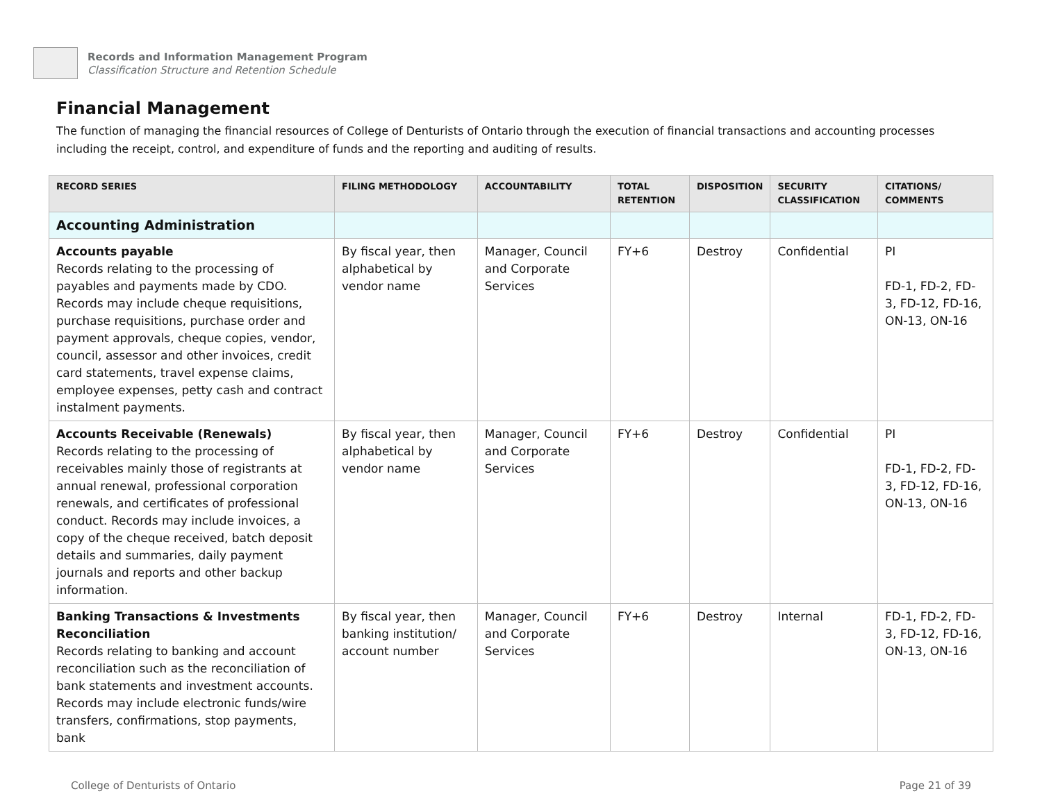Records and Information Management Program
Classification Structure and Retention Schedule
Financial Management
The function of managing the financial resources of College of Denturists of Ontario through the execution of financial transactions and accounting processes including the receipt, control, and expenditure of funds and the reporting and auditing of results.
| RECORD SERIES | FILING METHODOLOGY | ACCOUNTABILITY | TOTAL RETENTION | DISPOSITION | SECURITY CLASSIFICATION | CITATIONS/ COMMENTS |
| --- | --- | --- | --- | --- | --- | --- |
| Accounting Administration | | | | | | |
| Accounts payable Records relating to the processing of payables and payments made by CDO. Records may include cheque requisitions, purchase requisitions, purchase order and payment approvals, cheque copies, vendor, council, assessor and other invoices, credit card statements, travel expense claims, employee expenses, petty cash and contract instalment payments. | By fiscal year, then alphabetical by vendor name | Manager, Council and Corporate Services | FY+6 | Destroy | Confidential | PI FD-1, FD-2, FD-3, FD-12, FD-16, ON-13, ON-16 |
| Accounts Receivable (Renewals) Records relating to the processing of receivables mainly those of registrants at annual renewal, professional corporation renewals, and certificates of professional conduct. Records may include invoices, a copy of the cheque received, batch deposit details and summaries, daily payment journals and reports and other backup information. | By fiscal year, then alphabetical by vendor name | Manager, Council and Corporate Services | FY+6 | Destroy | Confidential | PI FD-1, FD-2, FD-3, FD-12, FD-16, ON-13, ON-16 |
| Banking Transactions & Investments Reconciliation Records relating to banking and account reconciliation such as the reconciliation of bank statements and investment accounts. Records may include electronic funds/wire transfers, confirmations, stop payments, bank | By fiscal year, then banking institution/ account number | Manager, Council and Corporate Services | FY+6 | Destroy | Internal | FD-1, FD-2, FD-3, FD-12, FD-16, ON-13, ON-16 |
College of Denturists of Ontario Page 21 of 39